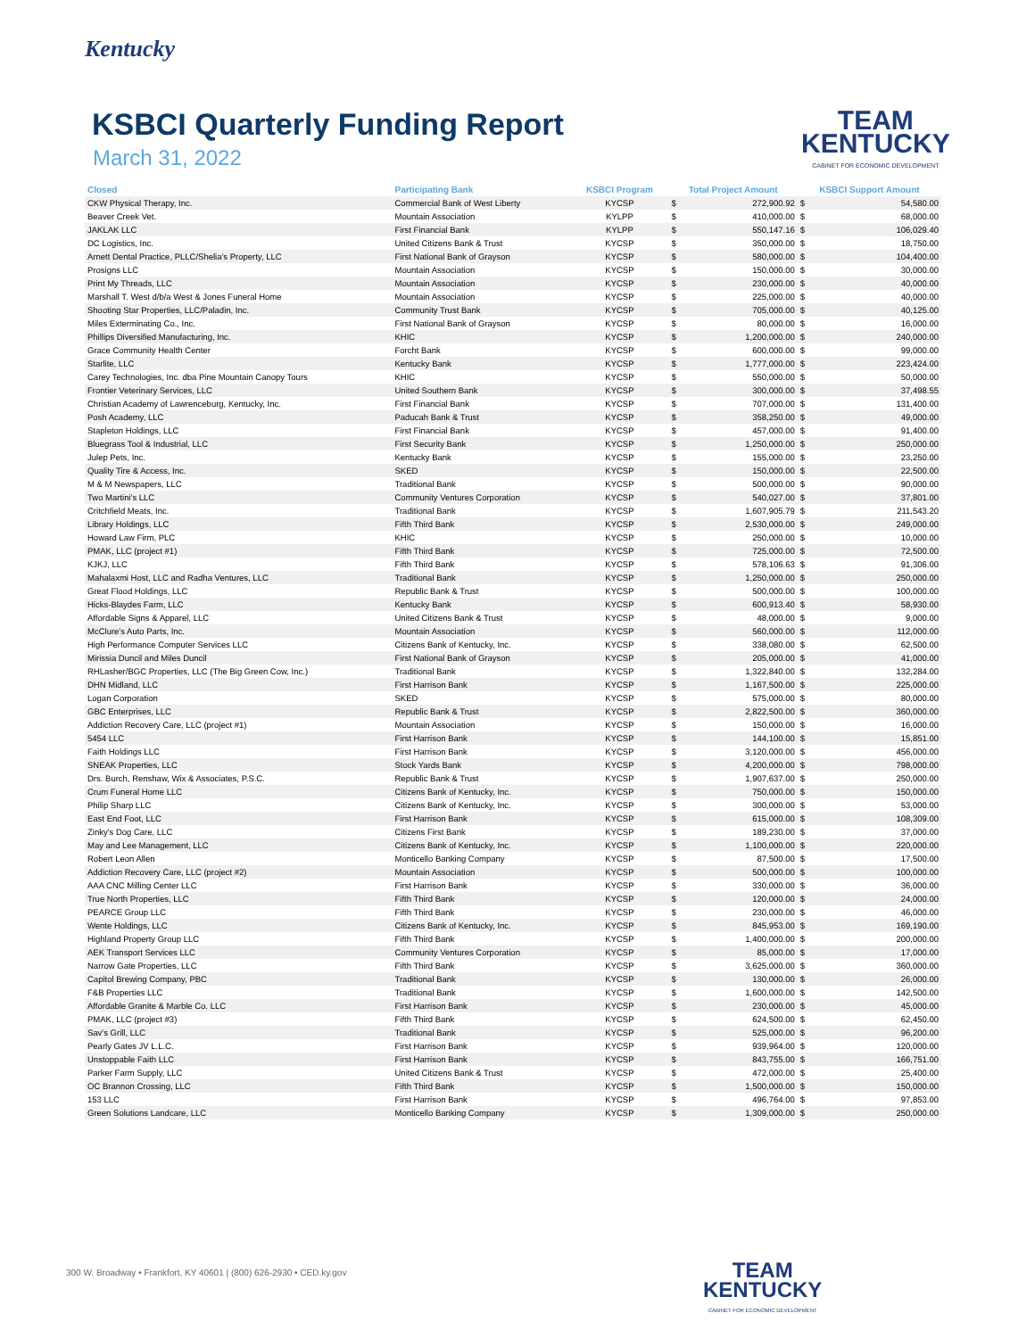Kentucky
KSBCI Quarterly Funding Report
March 31, 2022
TEAM
KENTUCKY
CABINET FOR ECONOMIC DEVELOPMENT
| Closed | Participating Bank | KSBCI Program | Total Project Amount | | KSBCI Support Amount | |
| --- | --- | --- | --- | --- | --- | --- |
| CKW Physical Therapy, Inc. | Commercial Bank of West Liberty | KYCSP | $ | 272,900.92 | $ | 54,580.00 |
| Beaver Creek Vet. | Mountain Association | KYLPP | $ | 410,000.00 | $ | 68,000.00 |
| JAKLAK LLC | First Financial Bank | KYLPP | $ | 550,147.16 | $ | 106,029.40 |
| DC Logistics, Inc. | United Citizens Bank & Trust | KYCSP | $ | 350,000.00 | $ | 18,750.00 |
| Arnett Dental Practice, PLLC/Shelia's Property, LLC | First National Bank of Grayson | KYCSP | $ | 580,000.00 | $ | 104,400.00 |
| Prosigns LLC | Mountain Association | KYCSP | $ | 150,000.00 | $ | 30,000.00 |
| Print My Threads, LLC | Mountain Association | KYCSP | $ | 230,000.00 | $ | 40,000.00 |
| Marshall T. West d/b/a West & Jones Funeral Home | Mountain Association | KYCSP | $ | 225,000.00 | $ | 40,000.00 |
| Shooting Star Properties, LLC/Paladin, Inc. | Community Trust Bank | KYCSP | $ | 705,000.00 | $ | 40,125.00 |
| Miles Exterminating Co., Inc. | First National Bank of Grayson | KYCSP | $ | 80,000.00 | $ | 16,000.00 |
| Phillips Diversified Manufacturing, Inc. | KHIC | KYCSP | $ | 1,200,000.00 | $ | 240,000.00 |
| Grace Community Health Center | Forcht Bank | KYCSP | $ | 600,000.00 | $ | 99,000.00 |
| Starlite, LLC | Kentucky Bank | KYCSP | $ | 1,777,000.00 | $ | 223,424.00 |
| Carey Technologies, Inc. dba Pine Mountain Canopy Tours | KHIC | KYCSP | $ | 550,000.00 | $ | 50,000.00 |
| Frontier Veterinary Services, LLC | United Southern Bank | KYCSP | $ | 300,000.00 | $ | 37,498.55 |
| Christian Academy of Lawrenceburg, Kentucky, Inc. | First Financial Bank | KYCSP | $ | 707,000.00 | $ | 131,400.00 |
| Posh Academy, LLC | Paducah Bank & Trust | KYCSP | $ | 358,250.00 | $ | 49,000.00 |
| Stapleton Holdings, LLC | First Financial Bank | KYCSP | $ | 457,000.00 | $ | 91,400.00 |
| Bluegrass Tool & Industrial, LLC | First Security Bank | KYCSP | $ | 1,250,000.00 | $ | 250,000.00 |
| Julep Pets, Inc. | Kentucky Bank | KYCSP | $ | 155,000.00 | $ | 23,250.00 |
| Quality Tire & Access, Inc. | SKED | KYCSP | $ | 150,000.00 | $ | 22,500.00 |
| M & M Newspapers, LLC | Traditional Bank | KYCSP | $ | 500,000.00 | $ | 90,000.00 |
| Two Martini's LLC | Community Ventures Corporation | KYCSP | $ | 540,027.00 | $ | 37,801.00 |
| Critchfield Meats, Inc. | Traditional Bank | KYCSP | $ | 1,607,905.79 | $ | 211,543.20 |
| Library Holdings, LLC | Fifth Third Bank | KYCSP | $ | 2,530,000.00 | $ | 249,000.00 |
| Howard Law Firm, PLC | KHIC | KYCSP | $ | 250,000.00 | $ | 10,000.00 |
| PMAK, LLC (project #1) | Fifth Third Bank | KYCSP | $ | 725,000.00 | $ | 72,500.00 |
| KJKJ, LLC | Fifth Third Bank | KYCSP | $ | 578,106.63 | $ | 91,306.00 |
| Mahalaxmi Host, LLC and Radha Ventures, LLC | Traditional Bank | KYCSP | $ | 1,250,000.00 | $ | 250,000.00 |
| Great Flood Holdings, LLC | Republic Bank & Trust | KYCSP | $ | 500,000.00 | $ | 100,000.00 |
| Hicks-Blaydes Farm, LLC | Kentucky Bank | KYCSP | $ | 600,913.40 | $ | 58,930.00 |
| Affordable Signs & Apparel, LLC | United Citizens Bank & Trust | KYCSP | $ | 48,000.00 | $ | 9,000.00 |
| McClure's Auto Parts, Inc. | Mountain Association | KYCSP | $ | 560,000.00 | $ | 112,000.00 |
| High Performance Computer Services LLC | Citizens Bank of Kentucky, Inc. | KYCSP | $ | 338,080.00 | $ | 62,500.00 |
| Mirissia Duncil and Miles Duncil | First National Bank of Grayson | KYCSP | $ | 205,000.00 | $ | 41,000.00 |
| RHLasher/BGC Properties, LLC (The Big Green Cow, Inc.) | Traditional Bank | KYCSP | $ | 1,322,840.00 | $ | 132,284.00 |
| DHN Midland, LLC | First Harrison Bank | KYCSP | $ | 1,167,500.00 | $ | 225,000.00 |
| Logan Corporation | SKED | KYCSP | $ | 575,000.00 | $ | 80,000.00 |
| GBC Enterprises, LLC | Republic Bank & Trust | KYCSP | $ | 2,822,500.00 | $ | 360,000.00 |
| Addiction Recovery Care, LLC (project #1) | Mountain Association | KYCSP | $ | 150,000.00 | $ | 16,000.00 |
| 5454 LLC | First Harrison Bank | KYCSP | $ | 144,100.00 | $ | 15,851.00 |
| Faith Holdings LLC | First Harrison Bank | KYCSP | $ | 3,120,000.00 | $ | 456,000.00 |
| SNEAK Properties, LLC | Stock Yards Bank | KYCSP | $ | 4,200,000.00 | $ | 798,000.00 |
| Drs. Burch, Renshaw, Wix & Associates, P.S.C. | Republic Bank & Trust | KYCSP | $ | 1,907,637.00 | $ | 250,000.00 |
| Crum Funeral Home LLC | Citizens Bank of Kentucky, Inc. | KYCSP | $ | 750,000.00 | $ | 150,000.00 |
| Philip Sharp LLC | Citizens Bank of Kentucky, Inc. | KYCSP | $ | 300,000.00 | $ | 53,000.00 |
| East End Foot, LLC | First Harrison Bank | KYCSP | $ | 615,000.00 | $ | 108,309.00 |
| Zinky's Dog Care, LLC | Citizens First Bank | KYCSP | $ | 189,230.00 | $ | 37,000.00 |
| May and Lee Management, LLC | Citizens Bank of Kentucky, Inc. | KYCSP | $ | 1,100,000.00 | $ | 220,000.00 |
| Robert Leon Allen | Monticello Banking Company | KYCSP | $ | 87,500.00 | $ | 17,500.00 |
| Addiction Recovery Care, LLC (project #2) | Mountain Association | KYCSP | $ | 500,000.00 | $ | 100,000.00 |
| AAA CNC Milling Center LLC | First Harrison Bank | KYCSP | $ | 330,000.00 | $ | 36,000.00 |
| True North Properties, LLC | Fifth Third Bank | KYCSP | $ | 120,000.00 | $ | 24,000.00 |
| PEARCE Group LLC | Fifth Third Bank | KYCSP | $ | 230,000.00 | $ | 46,000.00 |
| Wente Holdings, LLC | Citizens Bank of Kentucky, Inc. | KYCSP | $ | 845,953.00 | $ | 169,190.00 |
| Highland Property Group LLC | Fifth Third Bank | KYCSP | $ | 1,400,000.00 | $ | 200,000.00 |
| AEK Transport Services LLC | Community Ventures Corporation | KYCSP | $ | 85,000.00 | $ | 17,000.00 |
| Narrow Gate Properties, LLC | Fifth Third Bank | KYCSP | $ | 3,625,000.00 | $ | 360,000.00 |
| Capitol Brewing Company, PBC | Traditional Bank | KYCSP | $ | 130,000.00 | $ | 26,000.00 |
| F&B Properties LLC | Traditional Bank | KYCSP | $ | 1,600,000.00 | $ | 142,500.00 |
| Affordable Granite & Marble Co. LLC | First Harrison Bank | KYCSP | $ | 230,000.00 | $ | 45,000.00 |
| PMAK, LLC (project #3) | Fifth Third Bank | KYCSP | $ | 624,500.00 | $ | 62,450.00 |
| Sav's Grill, LLC | Traditional Bank | KYCSP | $ | 525,000.00 | $ | 96,200.00 |
| Pearly Gates JV L.L.C. | First Harrison Bank | KYCSP | $ | 939,964.00 | $ | 120,000.00 |
| Unstoppable Faith LLC | First Harrison Bank | KYCSP | $ | 843,755.00 | $ | 166,751.00 |
| Parker Farm Supply, LLC | United Citizens Bank & Trust | KYCSP | $ | 472,000.00 | $ | 25,400.00 |
| OC Brannon Crossing, LLC | Fifth Third Bank | KYCSP | $ | 1,500,000.00 | $ | 150,000.00 |
| 153 LLC | First Harrison Bank | KYCSP | $ | 496,764.00 | $ | 97,853.00 |
| Green Solutions Landcare, LLC | Monticello Banking Company | KYCSP | $ | 1,309,000.00 | $ | 250,000.00 |
300 W. Broadway • Frankfort, KY 40601 | (800) 626-2930 • CED.ky.gov
TEAM
KENTUCKY
CABINET FOR ECONOMIC DEVELOPMENT